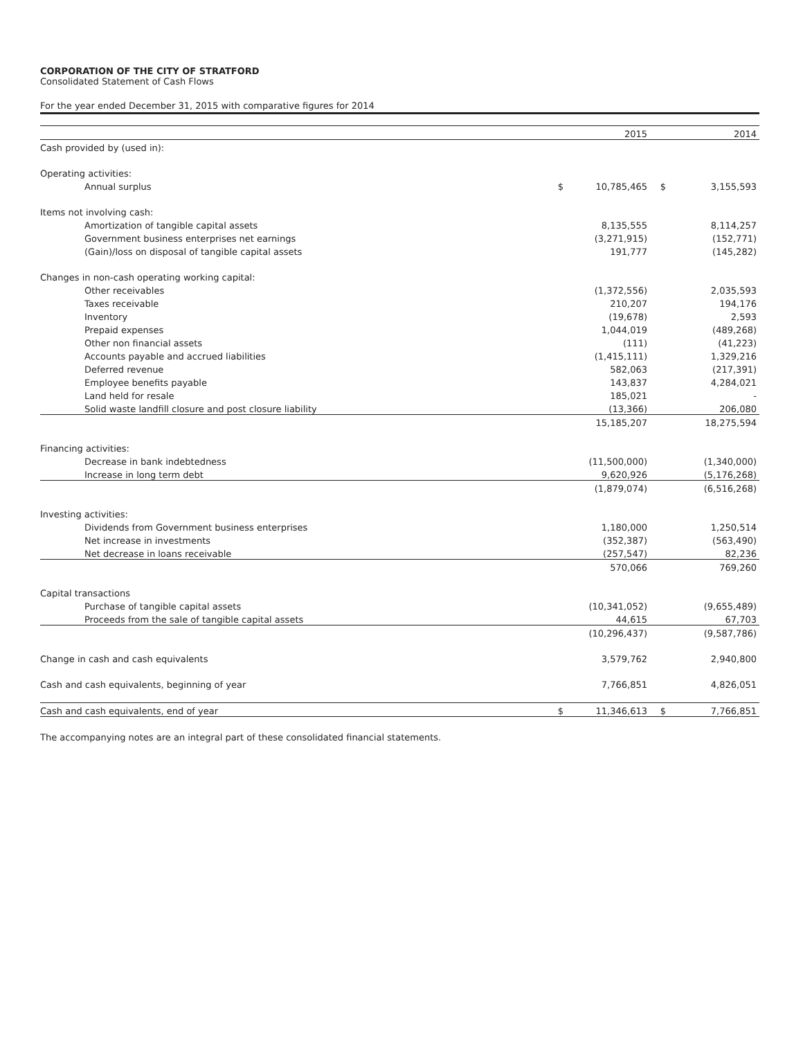CORPORATION OF THE CITY OF STRATFORD
Consolidated Statement of Cash Flows
For the year ended December 31, 2015 with comparative figures for 2014
| | | 2015 | | 2014 |
| Cash provided by (used in): | | | | |
| Operating activities: | | | | |
| Annual surplus | $ | 10,785,465 | $ | 3,155,593 |
| Items not involving cash: | | | | |
| Amortization of tangible capital assets | | 8,135,555 | | 8,114,257 |
| Government business enterprises net earnings | | (3,271,915) | | (152,771) |
| (Gain)/loss on disposal of tangible capital assets | | 191,777 | | (145,282) |
| Changes in non-cash operating working capital: | | | | |
| Other receivables | | (1,372,556) | | 2,035,593 |
| Taxes receivable | | 210,207 | | 194,176 |
| Inventory | | (19,678) | | 2,593 |
| Prepaid expenses | | 1,044,019 | | (489,268) |
| Other non financial assets | | (111) | | (41,223) |
| Accounts payable and accrued liabilities | | (1,415,111) | | 1,329,216 |
| Deferred revenue | | 582,063 | | (217,391) |
| Employee benefits payable | | 143,837 | | 4,284,021 |
| Land held for resale | | 185,021 | | - |
| Solid waste landfill closure and post closure liability | | (13,366) | | 206,080 |
| | | 15,185,207 | | 18,275,594 |
| Financing activities: | | | | |
| Decrease in bank indebtedness | | (11,500,000) | | (1,340,000) |
| Increase in long term debt | | 9,620,926 | | (5,176,268) |
| | | (1,879,074) | | (6,516,268) |
| Investing activities: | | | | |
| Dividends from Government business enterprises | | 1,180,000 | | 1,250,514 |
| Net increase in investments | | (352,387) | | (563,490) |
| Net decrease in loans receivable | | (257,547) | | 82,236 |
| | | 570,066 | | 769,260 |
| Capital transactions | | | | |
| Purchase of tangible capital assets | | (10,341,052) | | (9,655,489) |
| Proceeds from the sale of tangible capital assets | | 44,615 | | 67,703 |
| | | (10,296,437) | | (9,587,786) |
| Change in cash and cash equivalents | | 3,579,762 | | 2,940,800 |
| Cash and cash equivalents, beginning of year | | 7,766,851 | | 4,826,051 |
| Cash and cash equivalents, end of year | $ | 11,346,613 | $ | 7,766,851 |
The accompanying notes are an integral part of these consolidated financial statements.